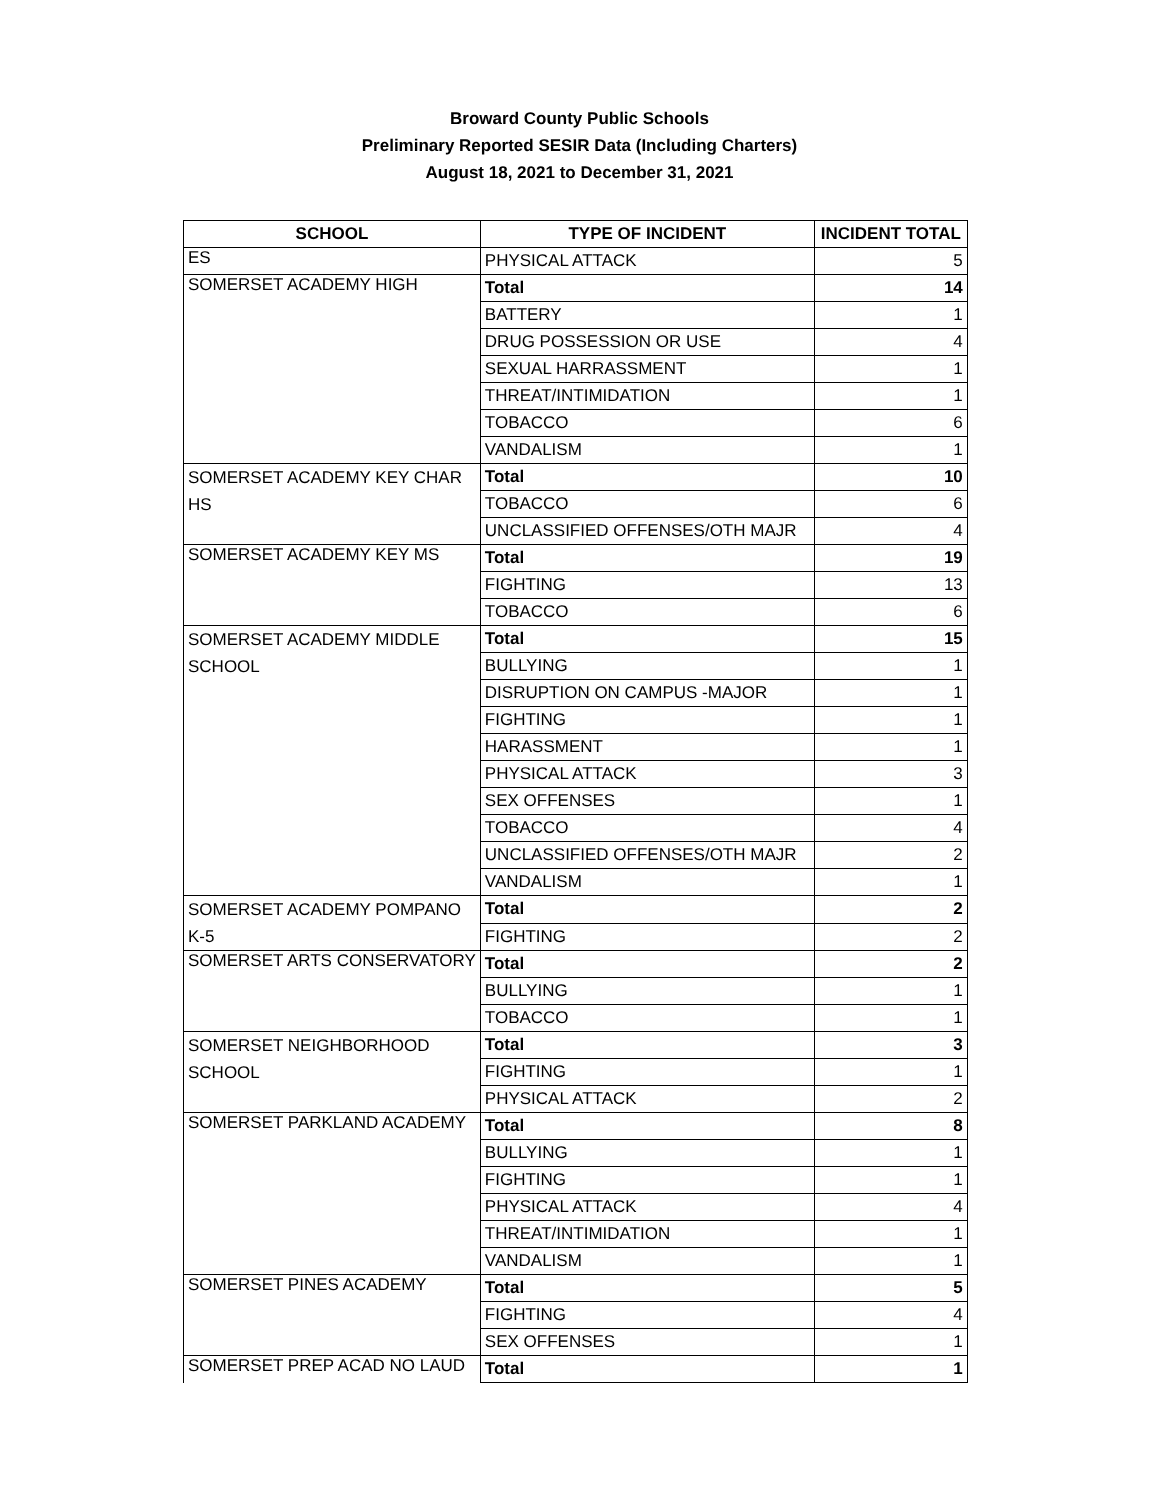Broward County Public Schools
Preliminary Reported SESIR Data (Including Charters)
August 18, 2021 to December 31, 2021
| SCHOOL | TYPE OF INCIDENT | INCIDENT TOTAL |
| --- | --- | --- |
| ES | PHYSICAL ATTACK | 5 |
| SOMERSET ACADEMY HIGH | Total | 14 |
| | BATTERY | 1 |
| | DRUG POSSESSION OR USE | 4 |
| | SEXUAL HARRASSMENT | 1 |
| | THREAT/INTIMIDATION | 1 |
| | TOBACCO | 6 |
| | VANDALISM | 1 |
| SOMERSET ACADEMY KEY CHAR HS | Total | 10 |
| | TOBACCO | 6 |
| | UNCLASSIFIED OFFENSES/OTH MAJR | 4 |
| SOMERSET ACADEMY KEY MS | Total | 19 |
| | FIGHTING | 13 |
| | TOBACCO | 6 |
| SOMERSET ACADEMY MIDDLE SCHOOL | Total | 15 |
| | BULLYING | 1 |
| | DISRUPTION ON CAMPUS -MAJOR | 1 |
| | FIGHTING | 1 |
| | HARASSMENT | 1 |
| | PHYSICAL ATTACK | 3 |
| | SEX OFFENSES | 1 |
| | TOBACCO | 4 |
| | UNCLASSIFIED OFFENSES/OTH MAJR | 2 |
| | VANDALISM | 1 |
| SOMERSET ACADEMY POMPANO K-5 | Total | 2 |
| | FIGHTING | 2 |
| SOMERSET ARTS CONSERVATORY | Total | 2 |
| | BULLYING | 1 |
| | TOBACCO | 1 |
| SOMERSET NEIGHBORHOOD SCHOOL | Total | 3 |
| | FIGHTING | 1 |
| | PHYSICAL ATTACK | 2 |
| SOMERSET PARKLAND ACADEMY | Total | 8 |
| | BULLYING | 1 |
| | FIGHTING | 1 |
| | PHYSICAL ATTACK | 4 |
| | THREAT/INTIMIDATION | 1 |
| | VANDALISM | 1 |
| SOMERSET PINES ACADEMY | Total | 5 |
| | FIGHTING | 4 |
| | SEX OFFENSES | 1 |
| SOMERSET PREP ACAD NO LAUD | Total | 1 |